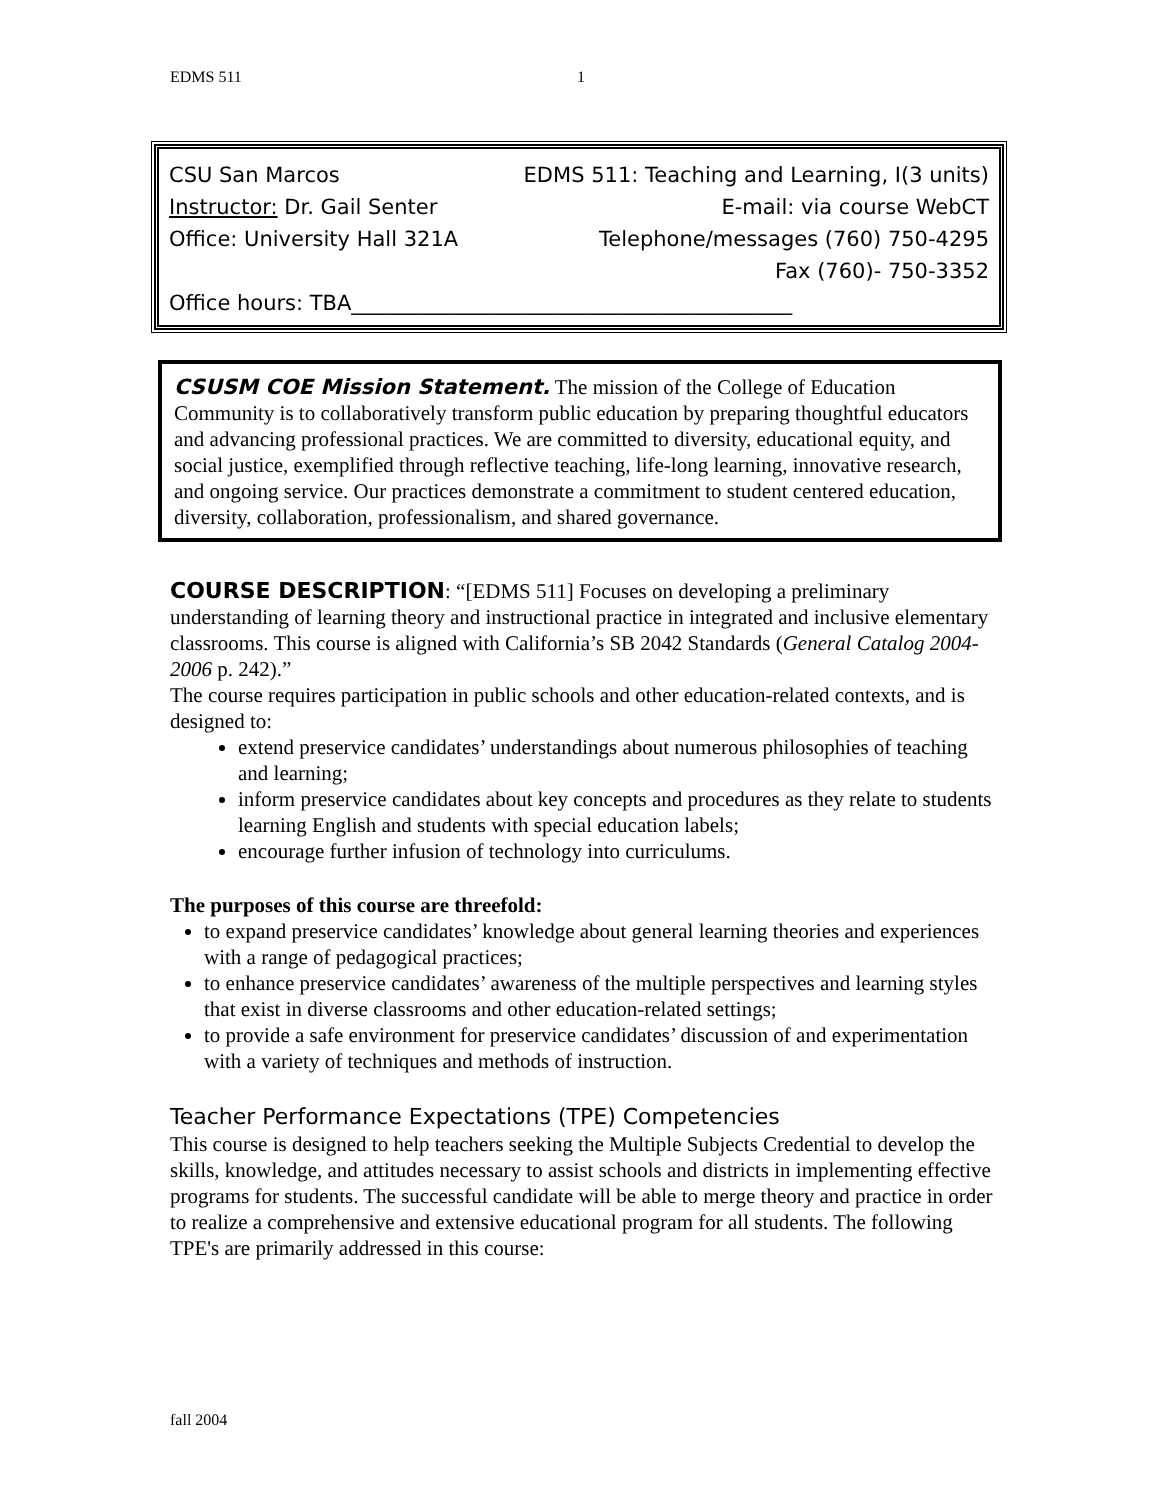EDMS 511 1
CSU San Marcos EDMS 511: Teaching and Learning, I(3 units)
Instructor: Dr. Gail Senter E-mail: via course WebCT
Office: University Hall 321A Telephone/messages (760) 750-4295
Fax (760)- 750-3352
Office hours: TBA__________________________________________
CSUSM COE Mission Statement. The mission of the College of Education Community is to collaboratively transform public education by preparing thoughtful educators and advancing professional practices. We are committed to diversity, educational equity, and social justice, exemplified through reflective teaching, life-long learning, innovative research, and ongoing service. Our practices demonstrate a commitment to student centered education, diversity, collaboration, professionalism, and shared governance.
COURSE DESCRIPTION: “[EDMS 511] Focuses on developing a preliminary understanding of learning theory and instructional practice in integrated and inclusive elementary classrooms. This course is aligned with California’s SB 2042 Standards (General Catalog 2004-2006 p. 242).”
The course requires participation in public schools and other education-related contexts, and is designed to:
extend preservice candidates’ understandings about numerous philosophies of teaching and learning;
inform preservice candidates about key concepts and procedures as they relate to students learning English and students with special education labels;
encourage further infusion of technology into curriculums.
The purposes of this course are threefold:
to expand preservice candidates’ knowledge about general learning theories and experiences with a range of pedagogical practices;
to enhance preservice candidates’ awareness of the multiple perspectives and learning styles that exist in diverse classrooms and other education-related settings;
to provide a safe environment for preservice candidates’ discussion of and experimentation with a variety of techniques and methods of instruction.
Teacher Performance Expectations (TPE) Competencies
This course is designed to help teachers seeking the Multiple Subjects Credential to develop the skills, knowledge, and attitudes necessary to assist schools and districts in implementing effective programs for students. The successful candidate will be able to merge theory and practice in order to realize a comprehensive and extensive educational program for all students. The following TPE's are primarily addressed in this course:
fall 2004